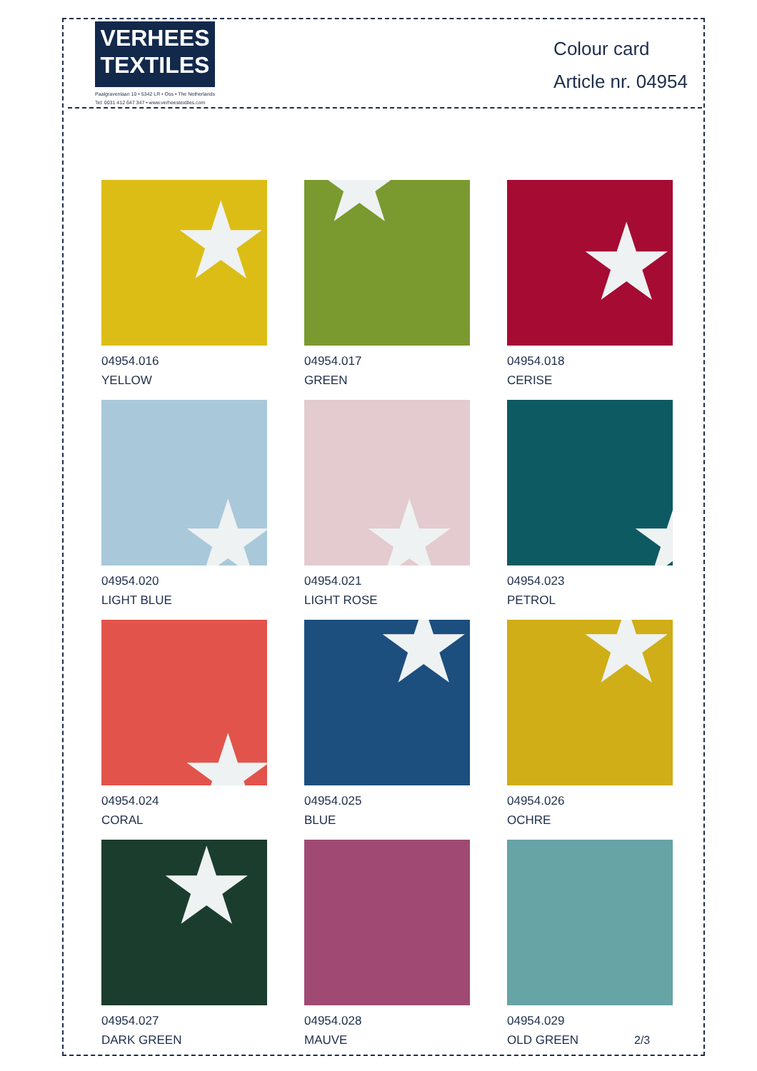VERHEES
TEXTILES
Paalgravenlaan 10 • 5342 LR • Oss • The Netherlands
Tel: 0031 412 647 347 • www.verheestextiles.com
Colour card
Article nr. 04954
★
04954.016
YELLOW
★
04954.017
GREEN
★
04954.018
CERISE
★
04954.020
LIGHT BLUE
★
04954.021
LIGHT ROSE
★
04954.023
PETROL
★
04954.024
CORAL
★
04954.025
BLUE
★
04954.026
OCHRE
★
04954.027
DARK GREEN
04954.028
MAUVE
04954.029
OLD GREEN
2/3